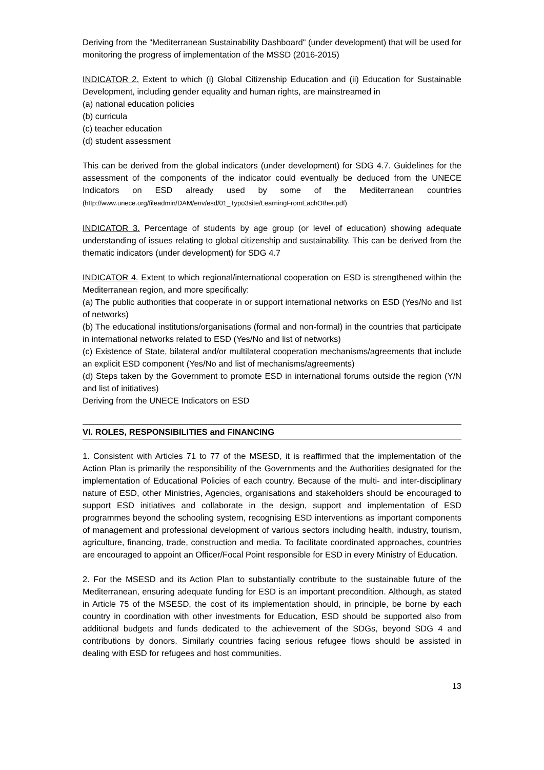Deriving from the "Mediterranean Sustainability Dashboard" (under development) that will be used for monitoring the progress of implementation of the MSSD (2016-2015)
INDICATOR 2. Extent to which (i) Global Citizenship Education and (ii) Education for Sustainable Development, including gender equality and human rights, are mainstreamed in
(a) national education policies
(b) curricula
(c) teacher education
(d) student assessment
This can be derived from the global indicators (under development) for SDG 4.7. Guidelines for the assessment of the components of the indicator could eventually be deduced from the UNECE Indicators on ESD already used by some of the Mediterranean countries (http://www.unece.org/fileadmin/DAM/env/esd/01_Typo3site/LearningFromEachOther.pdf)
INDICATOR 3. Percentage of students by age group (or level of education) showing adequate understanding of issues relating to global citizenship and sustainability. This can be derived from the thematic indicators (under development) for SDG 4.7
INDICATOR 4. Extent to which regional/international cooperation on ESD is strengthened within the Mediterranean region, and more specifically:
(a) The public authorities that cooperate in or support international networks on ESD (Yes/No and list of networks)
(b) The educational institutions/organisations (formal and non-formal) in the countries that participate in international networks related to ESD (Yes/No and list of networks)
(c) Existence of State, bilateral and/or multilateral cooperation mechanisms/agreements that include an explicit ESD component (Yes/No and list of mechanisms/agreements)
(d) Steps taken by the Government to promote ESD in international forums outside the region (Y/N and list of initiatives)
Deriving from the UNECE Indicators on ESD
VI. ROLES, RESPONSIBILITIES and FINANCING
1. Consistent with Articles 71 to 77 of the MSESD, it is reaffirmed that the implementation of the Action Plan is primarily the responsibility of the Governments and the Authorities designated for the implementation of Educational Policies of each country. Because of the multi- and inter-disciplinary nature of ESD, other Ministries, Agencies, organisations and stakeholders should be encouraged to support ESD initiatives and collaborate in the design, support and implementation of ESD programmes beyond the schooling system, recognising ESD interventions as important components of management and professional development of various sectors including health, industry, tourism, agriculture, financing, trade, construction and media. To facilitate coordinated approaches, countries are encouraged to appoint an Officer/Focal Point responsible for ESD in every Ministry of Education.
2. For the MSESD and its Action Plan to substantially contribute to the sustainable future of the Mediterranean, ensuring adequate funding for ESD is an important precondition. Although, as stated in Article 75 of the MSESD, the cost of its implementation should, in principle, be borne by each country in coordination with other investments for Education, ESD should be supported also from additional budgets and funds dedicated to the achievement of the SDGs, beyond SDG 4 and contributions by donors. Similarly countries facing serious refugee flows should be assisted in dealing with ESD for refugees and host communities.
13